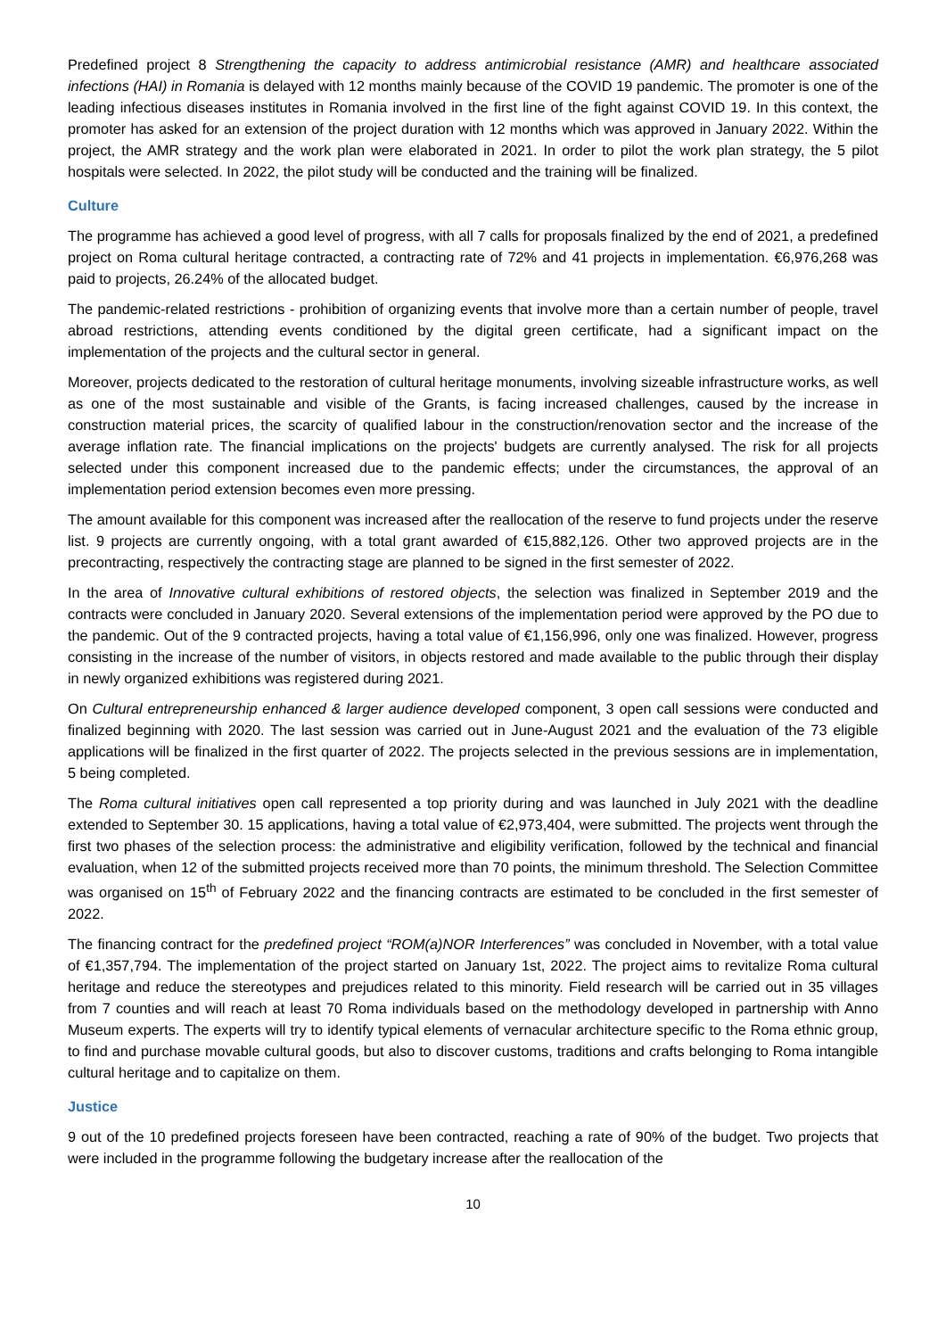Predefined project 8 Strengthening the capacity to address antimicrobial resistance (AMR) and healthcare associated infections (HAI) in Romania is delayed with 12 months mainly because of the COVID 19 pandemic. The promoter is one of the leading infectious diseases institutes in Romania involved in the first line of the fight against COVID 19. In this context, the promoter has asked for an extension of the project duration with 12 months which was approved in January 2022. Within the project, the AMR strategy and the work plan were elaborated in 2021. In order to pilot the work plan strategy, the 5 pilot hospitals were selected. In 2022, the pilot study will be conducted and the training will be finalized.
Culture
The programme has achieved a good level of progress, with all 7 calls for proposals finalized by the end of 2021, a predefined project on Roma cultural heritage contracted, a contracting rate of 72% and 41 projects in implementation. €6,976,268 was paid to projects, 26.24% of the allocated budget.
The pandemic-related restrictions - prohibition of organizing events that involve more than a certain number of people, travel abroad restrictions, attending events conditioned by the digital green certificate, had a significant impact on the implementation of the projects and the cultural sector in general.
Moreover, projects dedicated to the restoration of cultural heritage monuments, involving sizeable infrastructure works, as well as one of the most sustainable and visible of the Grants, is facing increased challenges, caused by the increase in construction material prices, the scarcity of qualified labour in the construction/renovation sector and the increase of the average inflation rate. The financial implications on the projects' budgets are currently analysed. The risk for all projects selected under this component increased due to the pandemic effects; under the circumstances, the approval of an implementation period extension becomes even more pressing.
The amount available for this component was increased after the reallocation of the reserve to fund projects under the reserve list. 9 projects are currently ongoing, with a total grant awarded of €15,882,126. Other two approved projects are in the precontracting, respectively the contracting stage are planned to be signed in the first semester of 2022.
In the area of Innovative cultural exhibitions of restored objects, the selection was finalized in September 2019 and the contracts were concluded in January 2020. Several extensions of the implementation period were approved by the PO due to the pandemic. Out of the 9 contracted projects, having a total value of €1,156,996, only one was finalized. However, progress consisting in the increase of the number of visitors, in objects restored and made available to the public through their display in newly organized exhibitions was registered during 2021.
On Cultural entrepreneurship enhanced & larger audience developed component, 3 open call sessions were conducted and finalized beginning with 2020. The last session was carried out in June-August 2021 and the evaluation of the 73 eligible applications will be finalized in the first quarter of 2022. The projects selected in the previous sessions are in implementation, 5 being completed.
The Roma cultural initiatives open call represented a top priority during and was launched in July 2021 with the deadline extended to September 30. 15 applications, having a total value of €2,973,404, were submitted. The projects went through the first two phases of the selection process: the administrative and eligibility verification, followed by the technical and financial evaluation, when 12 of the submitted projects received more than 70 points, the minimum threshold. The Selection Committee was organised on 15<sup>th</sup> of February 2022 and the financing contracts are estimated to be concluded in the first semester of 2022.
The financing contract for the predefined project “ROM(a)NOR Interferences” was concluded in November, with a total value of €1,357,794. The implementation of the project started on January 1st, 2022. The project aims to revitalize Roma cultural heritage and reduce the stereotypes and prejudices related to this minority. Field research will be carried out in 35 villages from 7 counties and will reach at least 70 Roma individuals based on the methodology developed in partnership with Anno Museum experts. The experts will try to identify typical elements of vernacular architecture specific to the Roma ethnic group, to find and purchase movable cultural goods, but also to discover customs, traditions and crafts belonging to Roma intangible cultural heritage and to capitalize on them.
Justice
9 out of the 10 predefined projects foreseen have been contracted, reaching a rate of 90% of the budget. Two projects that were included in the programme following the budgetary increase after the reallocation of the
10